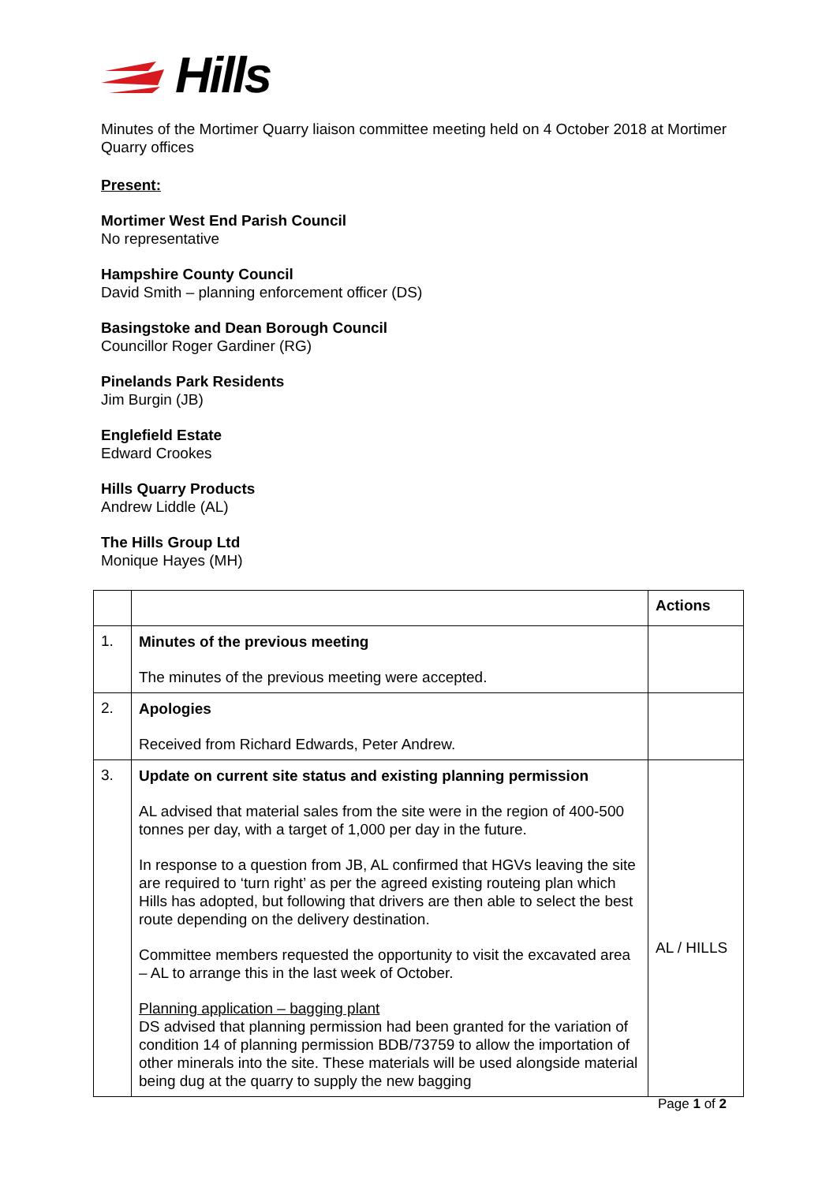Hills
Minutes of the Mortimer Quarry liaison committee meeting held on 4 October 2018 at Mortimer Quarry offices
Present:
Mortimer West End Parish Council
No representative
Hampshire County Council
David Smith – planning enforcement officer (DS)
Basingstoke and Dean Borough Council
Councillor Roger Gardiner (RG)
Pinelands Park Residents
Jim Burgin (JB)
Englefield Estate
Edward Crookes
Hills Quarry Products
Andrew Liddle (AL)
The Hills Group Ltd
Monique Hayes (MH)
| | | Actions |
| 1. | Minutes of the previous meeting The minutes of the previous meeting were accepted. | |
| 2. | Apologies Received from Richard Edwards, Peter Andrew. | |
| 3. | Update on current site status and existing planning permission AL advised that material sales from the site were in the region of 400-500 tonnes per day, with a target of 1,000 per day in the future. In response to a question from JB, AL confirmed that HGVs leaving the site are required to ‘turn right’ as per the agreed existing routeing plan which Hills has adopted, but following that drivers are then able to select the best route depending on the delivery destination. Committee members requested the opportunity to visit the excavated area – AL to arrange this in the last week of October. Planning application – bagging plant DS advised that planning permission had been granted for the variation of condition 14 of planning permission BDB/73759 to allow the importation of other minerals into the site. These materials will be used alongside material being dug at the quarry to supply the new bagging | AL / HILLS |
Page 1 of 2